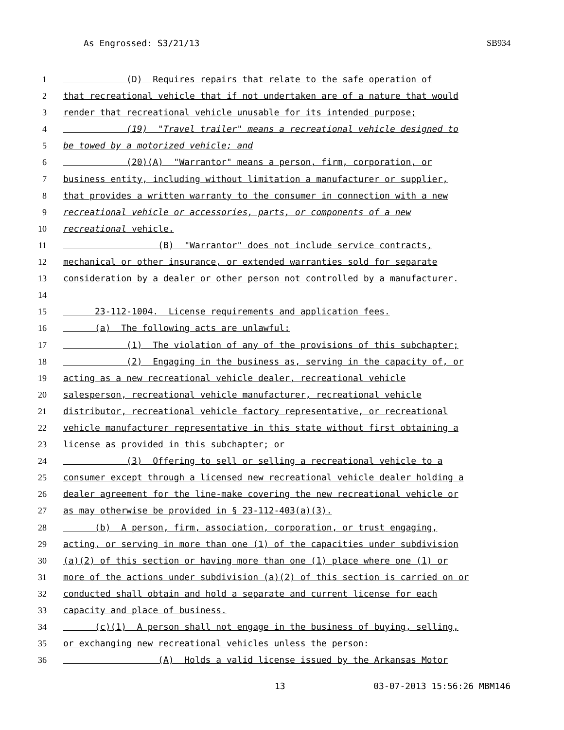As Engrossed: S3/21/13 SB934
1 (D) Requires repairs that relate to the safe operation of
2 that recreational vehicle that if not undertaken are of a nature that would
3 render that recreational vehicle unusable for its intended purpose;
4 (19) "Travel trailer" means a recreational vehicle designed to
5 be towed by a motorized vehicle; and
6 (20)(A) "Warrantor" means a person, firm, corporation, or
7 business entity, including without limitation a manufacturer or supplier,
8 that provides a written warranty to the consumer in connection with a new
9 recreational vehicle or accessories, parts, or components of a new
10 recreational vehicle.
11 (B) "Warrantor" does not include service contracts,
12 mechanical or other insurance, or extended warranties sold for separate
13 consideration by a dealer or other person not controlled by a manufacturer.
14
15 23-112-1004. License requirements and application fees.
16 (a) The following acts are unlawful:
17 (1) The violation of any of the provisions of this subchapter;
18 (2) Engaging in the business as, serving in the capacity of, or
19 acting as a new recreational vehicle dealer, recreational vehicle
20 salesperson, recreational vehicle manufacturer, recreational vehicle
21 distributor, recreational vehicle factory representative, or recreational
22 vehicle manufacturer representative in this state without first obtaining a
23 license as provided in this subchapter; or
24 (3) Offering to sell or selling a recreational vehicle to a
25 consumer except through a licensed new recreational vehicle dealer holding a
26 dealer agreement for the line-make covering the new recreational vehicle or
27 as may otherwise be provided in § 23-112-403(a)(3).
28 (b) A person, firm, association, corporation, or trust engaging,
29 acting, or serving in more than one (1) of the capacities under subdivision
30 (a)(2) of this section or having more than one (1) place where one (1) or
31 more of the actions under subdivision (a)(2) of this section is carried on or
32 conducted shall obtain and hold a separate and current license for each
33 capacity and place of business.
34 (c)(1) A person shall not engage in the business of buying, selling,
35 or exchanging new recreational vehicles unless the person:
36 (A) Holds a valid license issued by the Arkansas Motor
13 03-07-2013 15:56:26 MBM146